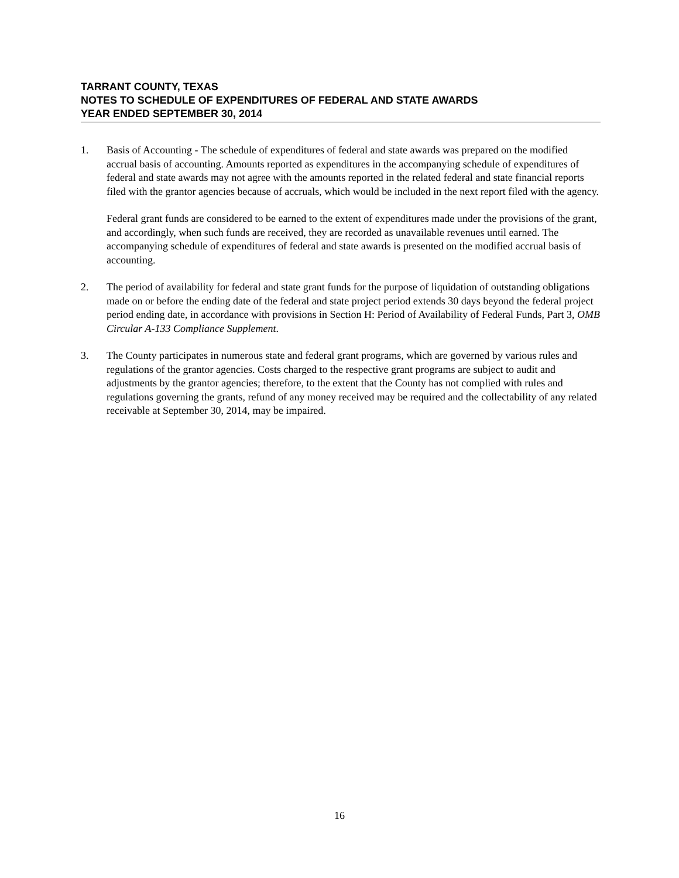TARRANT COUNTY, TEXAS
NOTES TO SCHEDULE OF EXPENDITURES OF FEDERAL AND STATE AWARDS
YEAR ENDED SEPTEMBER 30, 2014
1. Basis of Accounting - The schedule of expenditures of federal and state awards was prepared on the modified accrual basis of accounting. Amounts reported as expenditures in the accompanying schedule of expenditures of federal and state awards may not agree with the amounts reported in the related federal and state financial reports filed with the grantor agencies because of accruals, which would be included in the next report filed with the agency.
Federal grant funds are considered to be earned to the extent of expenditures made under the provisions of the grant, and accordingly, when such funds are received, they are recorded as unavailable revenues until earned. The accompanying schedule of expenditures of federal and state awards is presented on the modified accrual basis of accounting.
2. The period of availability for federal and state grant funds for the purpose of liquidation of outstanding obligations made on or before the ending date of the federal and state project period extends 30 days beyond the federal project period ending date, in accordance with provisions in Section H: Period of Availability of Federal Funds, Part 3, OMB Circular A-133 Compliance Supplement.
3. The County participates in numerous state and federal grant programs, which are governed by various rules and regulations of the grantor agencies. Costs charged to the respective grant programs are subject to audit and adjustments by the grantor agencies; therefore, to the extent that the County has not complied with rules and regulations governing the grants, refund of any money received may be required and the collectability of any related receivable at September 30, 2014, may be impaired.
16